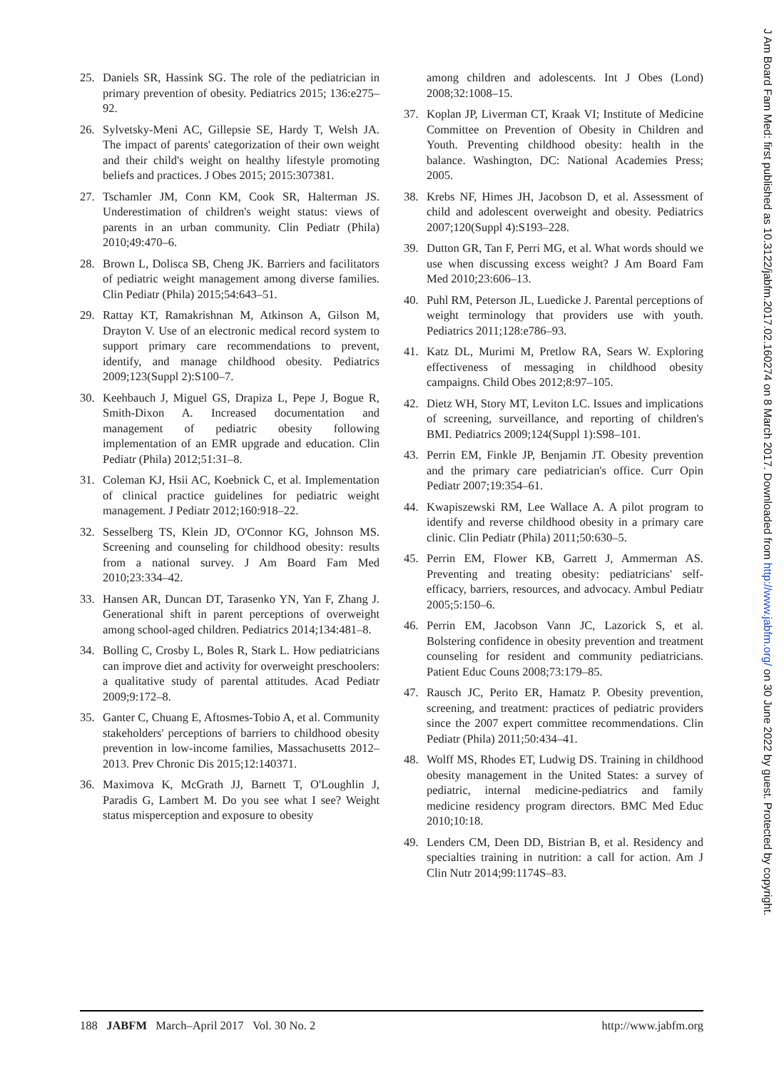25. Daniels SR, Hassink SG. The role of the pediatrician in primary prevention of obesity. Pediatrics 2015; 136:e275–92.
26. Sylvetsky-Meni AC, Gillepsie SE, Hardy T, Welsh JA. The impact of parents' categorization of their own weight and their child's weight on healthy lifestyle promoting beliefs and practices. J Obes 2015; 2015:307381.
27. Tschamler JM, Conn KM, Cook SR, Halterman JS. Underestimation of children's weight status: views of parents in an urban community. Clin Pediatr (Phila) 2010;49:470–6.
28. Brown L, Dolisca SB, Cheng JK. Barriers and facilitators of pediatric weight management among diverse families. Clin Pediatr (Phila) 2015;54:643–51.
29. Rattay KT, Ramakrishnan M, Atkinson A, Gilson M, Drayton V. Use of an electronic medical record system to support primary care recommendations to prevent, identify, and manage childhood obesity. Pediatrics 2009;123(Suppl 2):S100–7.
30. Keehbauch J, Miguel GS, Drapiza L, Pepe J, Bogue R, Smith-Dixon A. Increased documentation and management of pediatric obesity following implementation of an EMR upgrade and education. Clin Pediatr (Phila) 2012;51:31–8.
31. Coleman KJ, Hsii AC, Koebnick C, et al. Implementation of clinical practice guidelines for pediatric weight management. J Pediatr 2012;160:918–22.
32. Sesselberg TS, Klein JD, O'Connor KG, Johnson MS. Screening and counseling for childhood obesity: results from a national survey. J Am Board Fam Med 2010;23:334–42.
33. Hansen AR, Duncan DT, Tarasenko YN, Yan F, Zhang J. Generational shift in parent perceptions of overweight among school-aged children. Pediatrics 2014;134:481–8.
34. Bolling C, Crosby L, Boles R, Stark L. How pediatricians can improve diet and activity for overweight preschoolers: a qualitative study of parental attitudes. Acad Pediatr 2009;9:172–8.
35. Ganter C, Chuang E, Aftosmes-Tobio A, et al. Community stakeholders' perceptions of barriers to childhood obesity prevention in low-income families, Massachusetts 2012–2013. Prev Chronic Dis 2015;12:140371.
36. Maximova K, McGrath JJ, Barnett T, O'Loughlin J, Paradis G, Lambert M. Do you see what I see? Weight status misperception and exposure to obesity
among children and adolescents. Int J Obes (Lond) 2008;32:1008–15.
37. Koplan JP, Liverman CT, Kraak VI; Institute of Medicine Committee on Prevention of Obesity in Children and Youth. Preventing childhood obesity: health in the balance. Washington, DC: National Academies Press; 2005.
38. Krebs NF, Himes JH, Jacobson D, et al. Assessment of child and adolescent overweight and obesity. Pediatrics 2007;120(Suppl 4):S193–228.
39. Dutton GR, Tan F, Perri MG, et al. What words should we use when discussing excess weight? J Am Board Fam Med 2010;23:606–13.
40. Puhl RM, Peterson JL, Luedicke J. Parental perceptions of weight terminology that providers use with youth. Pediatrics 2011;128:e786–93.
41. Katz DL, Murimi M, Pretlow RA, Sears W. Exploring effectiveness of messaging in childhood obesity campaigns. Child Obes 2012;8:97–105.
42. Dietz WH, Story MT, Leviton LC. Issues and implications of screening, surveillance, and reporting of children's BMI. Pediatrics 2009;124(Suppl 1):S98–101.
43. Perrin EM, Finkle JP, Benjamin JT. Obesity prevention and the primary care pediatrician's office. Curr Opin Pediatr 2007;19:354–61.
44. Kwapiszewski RM, Lee Wallace A. A pilot program to identify and reverse childhood obesity in a primary care clinic. Clin Pediatr (Phila) 2011;50:630–5.
45. Perrin EM, Flower KB, Garrett J, Ammerman AS. Preventing and treating obesity: pediatricians' self-efficacy, barriers, resources, and advocacy. Ambul Pediatr 2005;5:150–6.
46. Perrin EM, Jacobson Vann JC, Lazorick S, et al. Bolstering confidence in obesity prevention and treatment counseling for resident and community pediatricians. Patient Educ Couns 2008;73:179–85.
47. Rausch JC, Perito ER, Hamatz P. Obesity prevention, screening, and treatment: practices of pediatric providers since the 2007 expert committee recommendations. Clin Pediatr (Phila) 2011;50:434–41.
48. Wolff MS, Rhodes ET, Ludwig DS. Training in childhood obesity management in the United States: a survey of pediatric, internal medicine-pediatrics and family medicine residency program directors. BMC Med Educ 2010;10:18.
49. Lenders CM, Deen DD, Bistrian B, et al. Residency and specialties training in nutrition: a call for action. Am J Clin Nutr 2014;99:1174S–83.
J Am Board Fam Med: first published as 10.3122/jabfm.2017.02.160274 on 8 March 2017. Downloaded from http://www.jabfm.org/ on 30 June 2022 by guest. Protected by copyright.
188 JABFM March–April 2017 Vol. 30 No. 2 http://www.jabfm.org